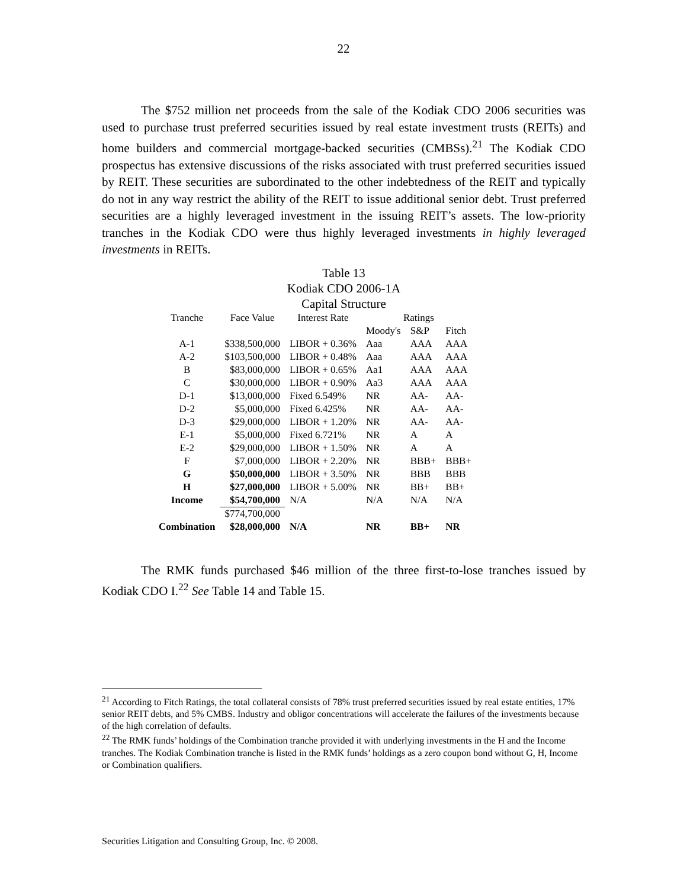22
The $752 million net proceeds from the sale of the Kodiak CDO 2006 securities was used to purchase trust preferred securities issued by real estate investment trusts (REITs) and home builders and commercial mortgage-backed securities (CMBSs).<sup>21</sup> The Kodiak CDO prospectus has extensive discussions of the risks associated with trust preferred securities issued by REIT. These securities are subordinated to the other indebtedness of the REIT and typically do not in any way restrict the ability of the REIT to issue additional senior debt. Trust preferred securities are a highly leveraged investment in the issuing REIT’s assets. The low-priority tranches in the Kodiak CDO were thus highly leveraged investments in highly leveraged investments in REITs.
Table 13
Kodiak CDO 2006-1A
Capital Structure
| Tranche | Face Value | Interest Rate | Ratings | | |
| --- | --- | --- | --- | --- | --- |
| | | | Moody's | S&P | Fitch |
| A-1 | $338,500,000 | LIBOR + 0.36% | Aaa | AAA | AAA |
| A-2 | $103,500,000 | LIBOR + 0.48% | Aaa | AAA | AAA |
| B | $83,000,000 | LIBOR + 0.65% | Aa1 | AAA | AAA |
| C | $30,000,000 | LIBOR + 0.90% | Aa3 | AAA | AAA |
| D-1 | $13,000,000 | Fixed 6.549% | NR | AA- | AA- |
| D-2 | $5,000,000 | Fixed 6.425% | NR | AA- | AA- |
| D-3 | $29,000,000 | LIBOR + 1.20% | NR | AA- | AA- |
| E-1 | $5,000,000 | Fixed 6.721% | NR | A | A |
| E-2 | $29,000,000 | LIBOR + 1.50% | NR | A | A |
| F | $7,000,000 | LIBOR + 2.20% | NR | BBB+ | BBB+ |
| G | $50,000,000 | LIBOR + 3.50% | NR | BBB | BBB |
| H | $27,000,000 | LIBOR + 5.00% | NR | BB+ | BB+ |
| Income | $54,700,000 | N/A | N/A | N/A | N/A |
| | $774,700,000 | | | | |
| Combination | $28,000,000 | N/A | NR | BB+ | NR |
The RMK funds purchased $46 million of the three first-to-lose tranches issued by Kodiak CDO I.<sup>22</sup> See Table 14 and Table 15.
<sup>21</sup> According to Fitch Ratings, the total collateral consists of 78% trust preferred securities issued by real estate entities, 17% senior REIT debts, and 5% CMBS. Industry and obligor concentrations will accelerate the failures of the investments because of the high correlation of defaults.
<sup>22</sup> The RMK funds’ holdings of the Combination tranche provided it with underlying investments in the H and the Income tranches. The Kodiak Combination tranche is listed in the RMK funds’ holdings as a zero coupon bond without G, H, Income or Combination qualifiers.
Securities Litigation and Consulting Group, Inc. © 2008.